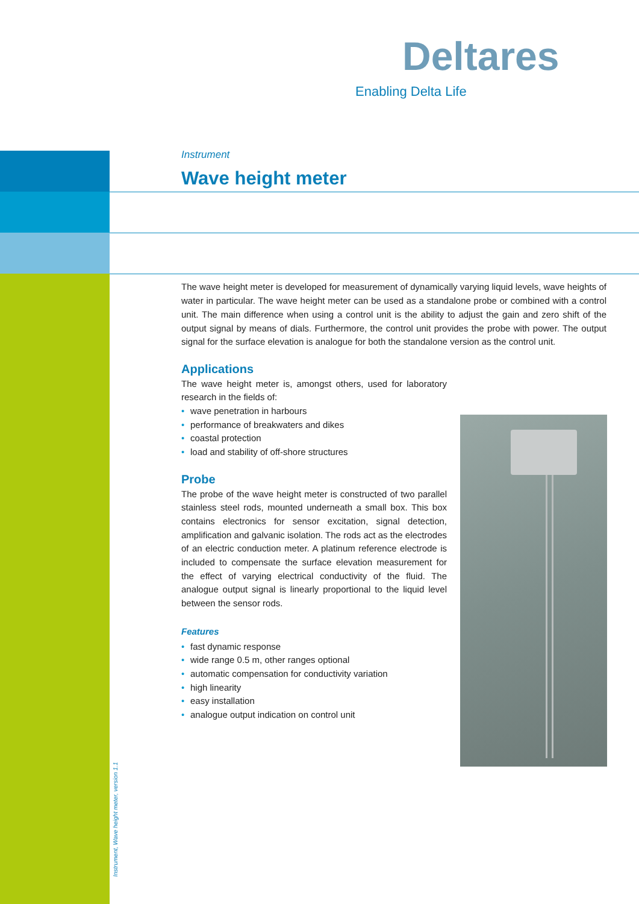Deltares
Enabling Delta Life
Instrument
Wave height meter
The wave height meter is developed for measurement of dynamically varying liquid levels, wave heights of water in particular. The wave height meter can be used as a standalone probe or combined with a control unit. The main difference when using a control unit is the ability to adjust the gain and zero shift of the output signal by means of dials. Furthermore, the control unit provides the probe with power. The output signal for the surface elevation is analogue for both the standalone version as the control unit.
Applications
The wave height meter is, amongst others, used for laboratory research in the fields of:
• wave penetration in harbours
• performance of breakwaters and dikes
• coastal protection
• load and stability of off-shore structures
Probe
The probe of the wave height meter is constructed of two parallel stainless steel rods, mounted underneath a small box. This box contains electronics for sensor excitation, signal detection, amplification and galvanic isolation. The rods act as the electrodes of an electric conduction meter. A platinum reference electrode is included to compensate the surface elevation measurement for the effect of varying electrical conductivity of the fluid. The analogue output signal is linearly proportional to the liquid level between the sensor rods.
Features
• fast dynamic response
• wide range 0.5 m, other ranges optional
• automatic compensation for conductivity variation
• high linearity
• easy installation
• analogue output indication on control unit
Instrument, Wave height meter, version 1.1